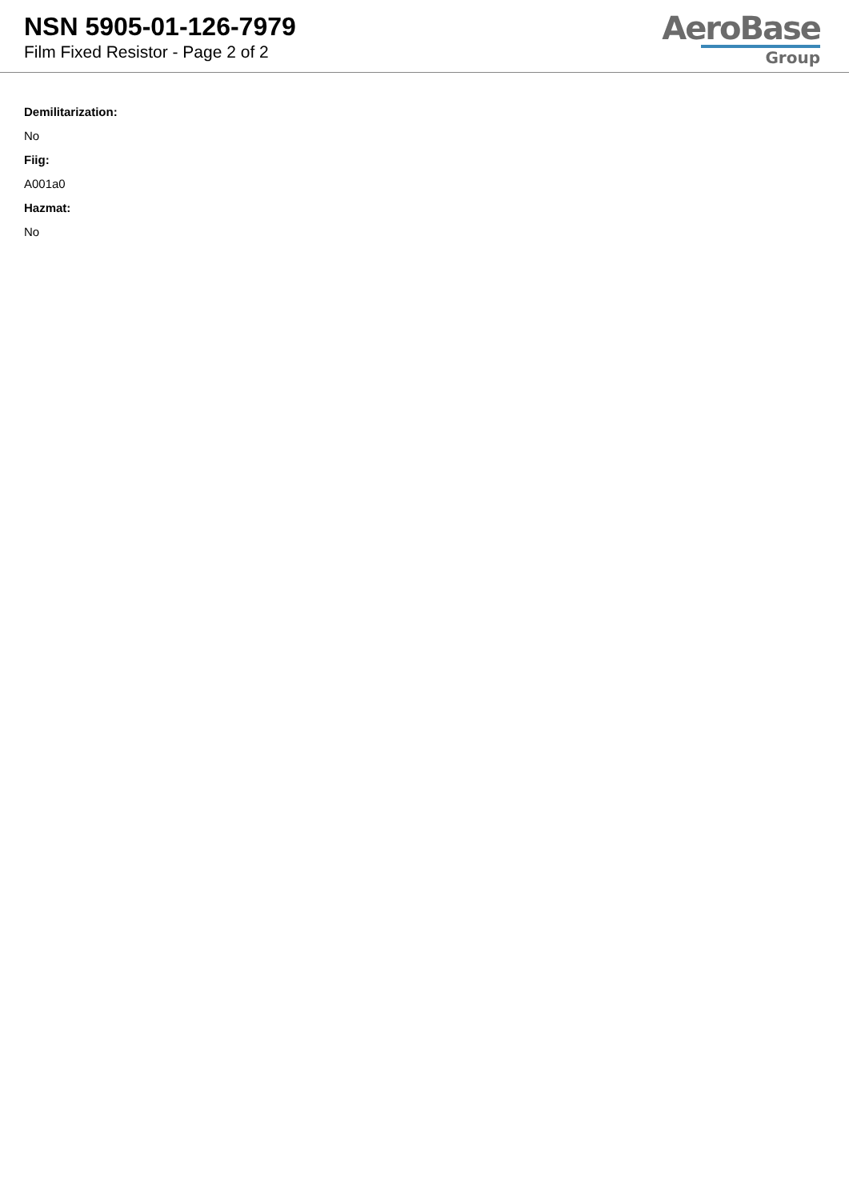NSN 5905-01-126-7979
Film Fixed Resistor - Page 2 of 2
AeroBase
Group
Demilitarization:
No
Fiig:
A001a0
Hazmat:
No